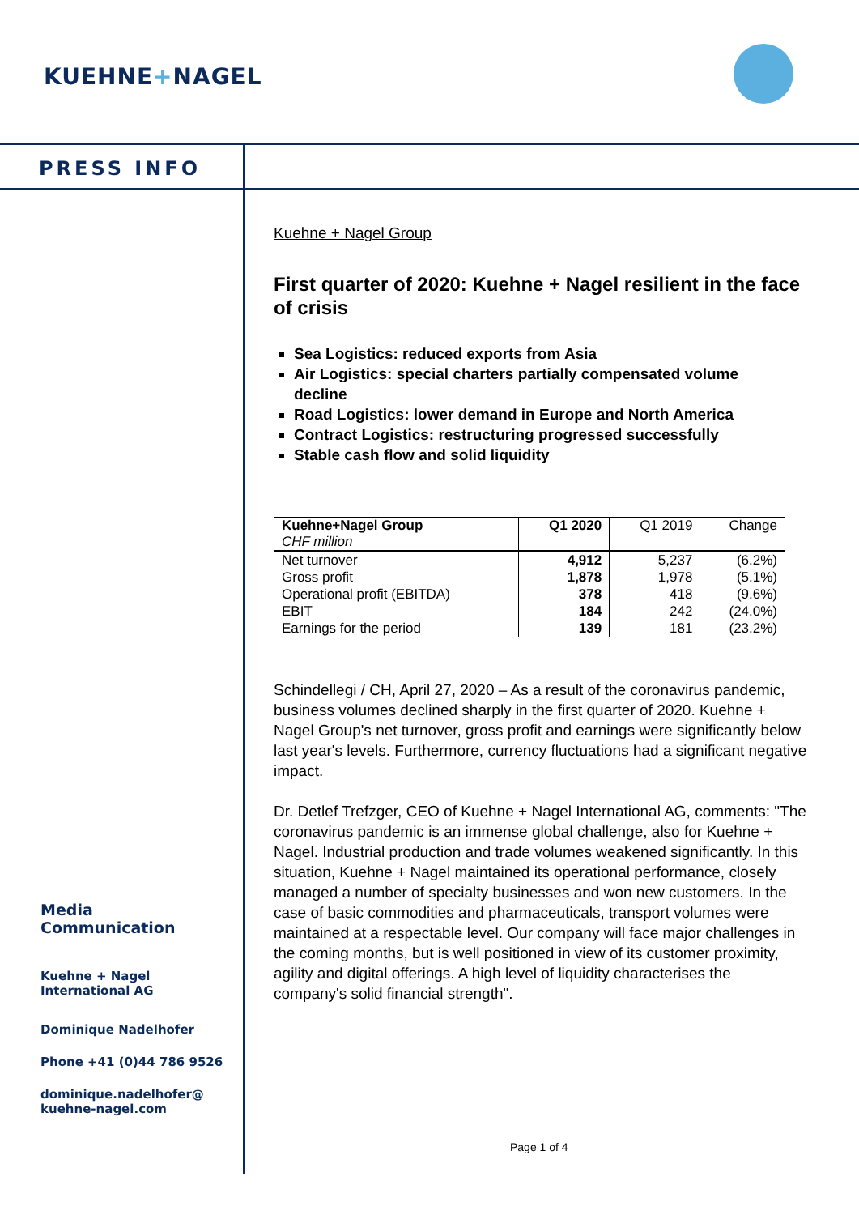KUEHNE+NAGEL
PRESS INFO
Kuehne + Nagel Group
First quarter of 2020: Kuehne + Nagel resilient in the face of crisis
Sea Logistics: reduced exports from Asia
Air Logistics: special charters partially compensated volume decline
Road Logistics: lower demand in Europe and North America
Contract Logistics: restructuring progressed successfully
Stable cash flow and solid liquidity
| Kuehne+Nagel Group CHF million | Q1 2020 | Q1 2019 | Change |
| --- | --- | --- | --- |
| Net turnover | 4,912 | 5,237 | (6.2%) |
| Gross profit | 1,878 | 1,978 | (5.1%) |
| Operational profit (EBITDA) | 378 | 418 | (9.6%) |
| EBIT | 184 | 242 | (24.0%) |
| Earnings for the period | 139 | 181 | (23.2%) |
Schindellegi / CH, April 27, 2020 – As a result of the coronavirus pandemic, business volumes declined sharply in the first quarter of 2020. Kuehne + Nagel Group's net turnover, gross profit and earnings were significantly below last year's levels. Furthermore, currency fluctuations had a significant negative impact.
Dr. Detlef Trefzger, CEO of Kuehne + Nagel International AG, comments: "The coronavirus pandemic is an immense global challenge, also for Kuehne + Nagel. Industrial production and trade volumes weakened significantly. In this situation, Kuehne + Nagel maintained its operational performance, closely managed a number of specialty businesses and won new customers. In the case of basic commodities and pharmaceuticals, transport volumes were maintained at a respectable level. Our company will face major challenges in the coming months, but is well positioned in view of its customer proximity, agility and digital offerings. A high level of liquidity characterises the company's solid financial strength".
Media
Communication
Kuehne + Nagel
International AG
Dominique Nadelhofer
Phone +41 (0)44 786 9526
dominique.nadelhofer@
kuehne-nagel.com
Page 1 of 4